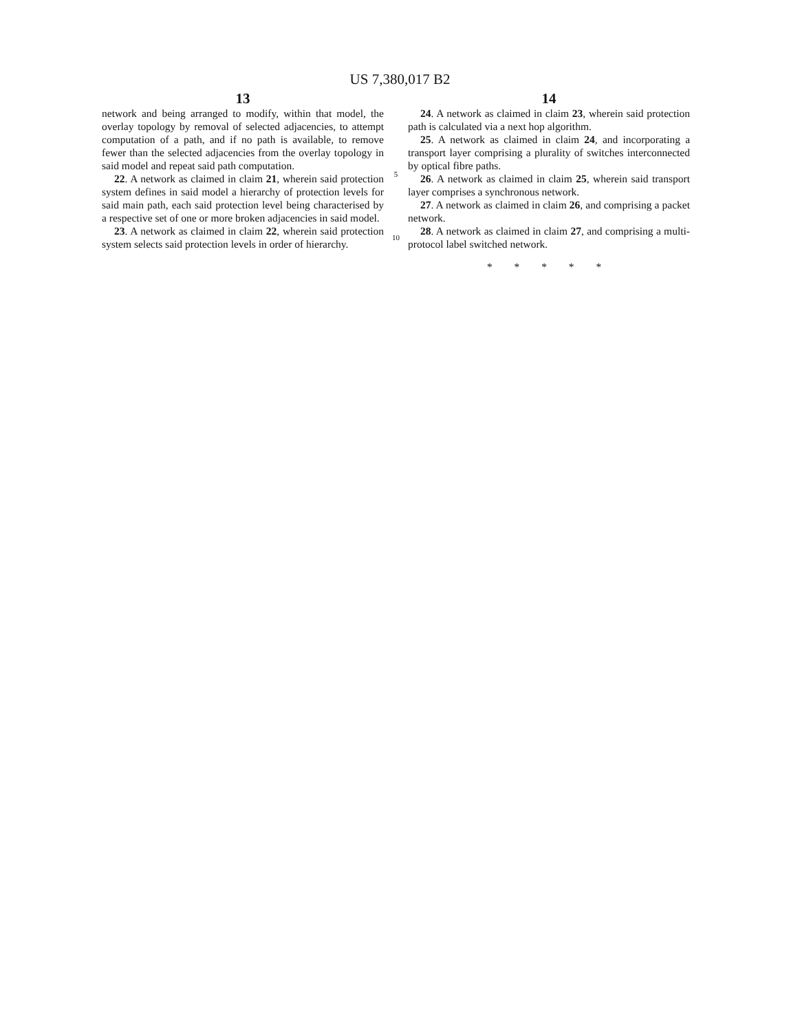US 7,380,017 B2
13
network and being arranged to modify, within that model, the overlay topology by removal of selected adjacencies, to attempt computation of a path, and if no path is available, to remove fewer than the selected adjacencies from the overlay topology in said model and repeat said path computation.
22. A network as claimed in claim 21, wherein said protection system defines in said model a hierarchy of protection levels for said main path, each said protection level being characterised by a respective set of one or more broken adjacencies in said model.
23. A network as claimed in claim 22, wherein said protection system selects said protection levels in order of hierarchy.
5
10
14
24. A network as claimed in claim 23, wherein said protection path is calculated via a next hop algorithm.
25. A network as claimed in claim 24, and incorporating a transport layer comprising a plurality of switches interconnected by optical fibre paths.
26. A network as claimed in claim 25, wherein said transport layer comprises a synchronous network.
27. A network as claimed in claim 26, and comprising a packet network.
28. A network as claimed in claim 27, and comprising a multi-protocol label switched network.
* * * * *